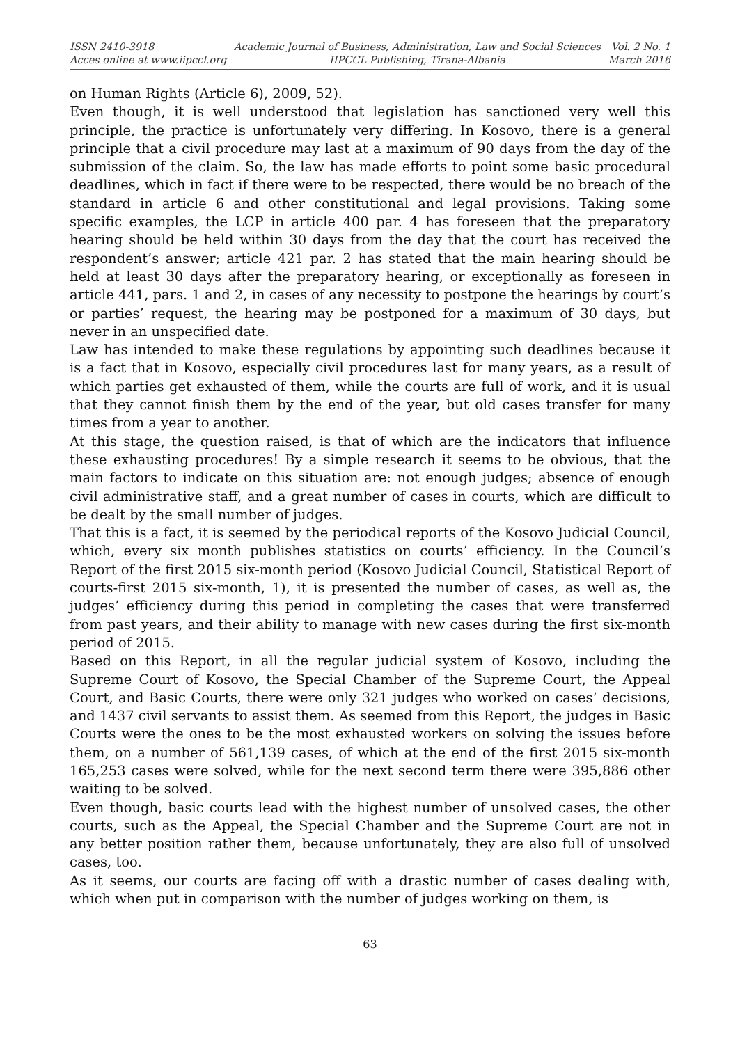ISSN 2410-3918
Acces online at www.iipccl.org
Academic Journal of Business, Administration, Law and Social Sciences
IIPCCL Publishing, Tirana-Albania
Vol. 2 No. 1
March 2016
on Human Rights (Article 6), 2009, 52).
Even though, it is well understood that legislation has sanctioned very well this principle, the practice is unfortunately very differing. In Kosovo, there is a general principle that a civil procedure may last at a maximum of 90 days from the day of the submission of the claim. So, the law has made efforts to point some basic procedural deadlines, which in fact if there were to be respected, there would be no breach of the standard in article 6 and other constitutional and legal provisions. Taking some specific examples, the LCP in article 400 par. 4 has foreseen that the preparatory hearing should be held within 30 days from the day that the court has received the respondent’s answer; article 421 par. 2 has stated that the main hearing should be held at least 30 days after the preparatory hearing, or exceptionally as foreseen in article 441, pars. 1 and 2, in cases of any necessity to postpone the hearings by court’s or parties’ request, the hearing may be postponed for a maximum of 30 days, but never in an unspecified date.
Law has intended to make these regulations by appointing such deadlines because it is a fact that in Kosovo, especially civil procedures last for many years, as a result of which parties get exhausted of them, while the courts are full of work, and it is usual that they cannot finish them by the end of the year, but old cases transfer for many times from a year to another.
At this stage, the question raised, is that of which are the indicators that influence these exhausting procedures! By a simple research it seems to be obvious, that the main factors to indicate on this situation are: not enough judges; absence of enough civil administrative staff, and a great number of cases in courts, which are difficult to be dealt by the small number of judges.
That this is a fact, it is seemed by the periodical reports of the Kosovo Judicial Council, which, every six month publishes statistics on courts’ efficiency. In the Council’s Report of the first 2015 six-month period (Kosovo Judicial Council, Statistical Report of courts-first 2015 six-month, 1), it is presented the number of cases, as well as, the judges’ efficiency during this period in completing the cases that were transferred from past years, and their ability to manage with new cases during the first six-month period of 2015.
Based on this Report, in all the regular judicial system of Kosovo, including the Supreme Court of Kosovo, the Special Chamber of the Supreme Court, the Appeal Court, and Basic Courts, there were only 321 judges who worked on cases’ decisions, and 1437 civil servants to assist them. As seemed from this Report, the judges in Basic Courts were the ones to be the most exhausted workers on solving the issues before them, on a number of 561,139 cases, of which at the end of the first 2015 six-month 165,253 cases were solved, while for the next second term there were 395,886 other waiting to be solved.
Even though, basic courts lead with the highest number of unsolved cases, the other courts, such as the Appeal, the Special Chamber and the Supreme Court are not in any better position rather them, because unfortunately, they are also full of unsolved cases, too.
As it seems, our courts are facing off with a drastic number of cases dealing with, which when put in comparison with the number of judges working on them, is
63